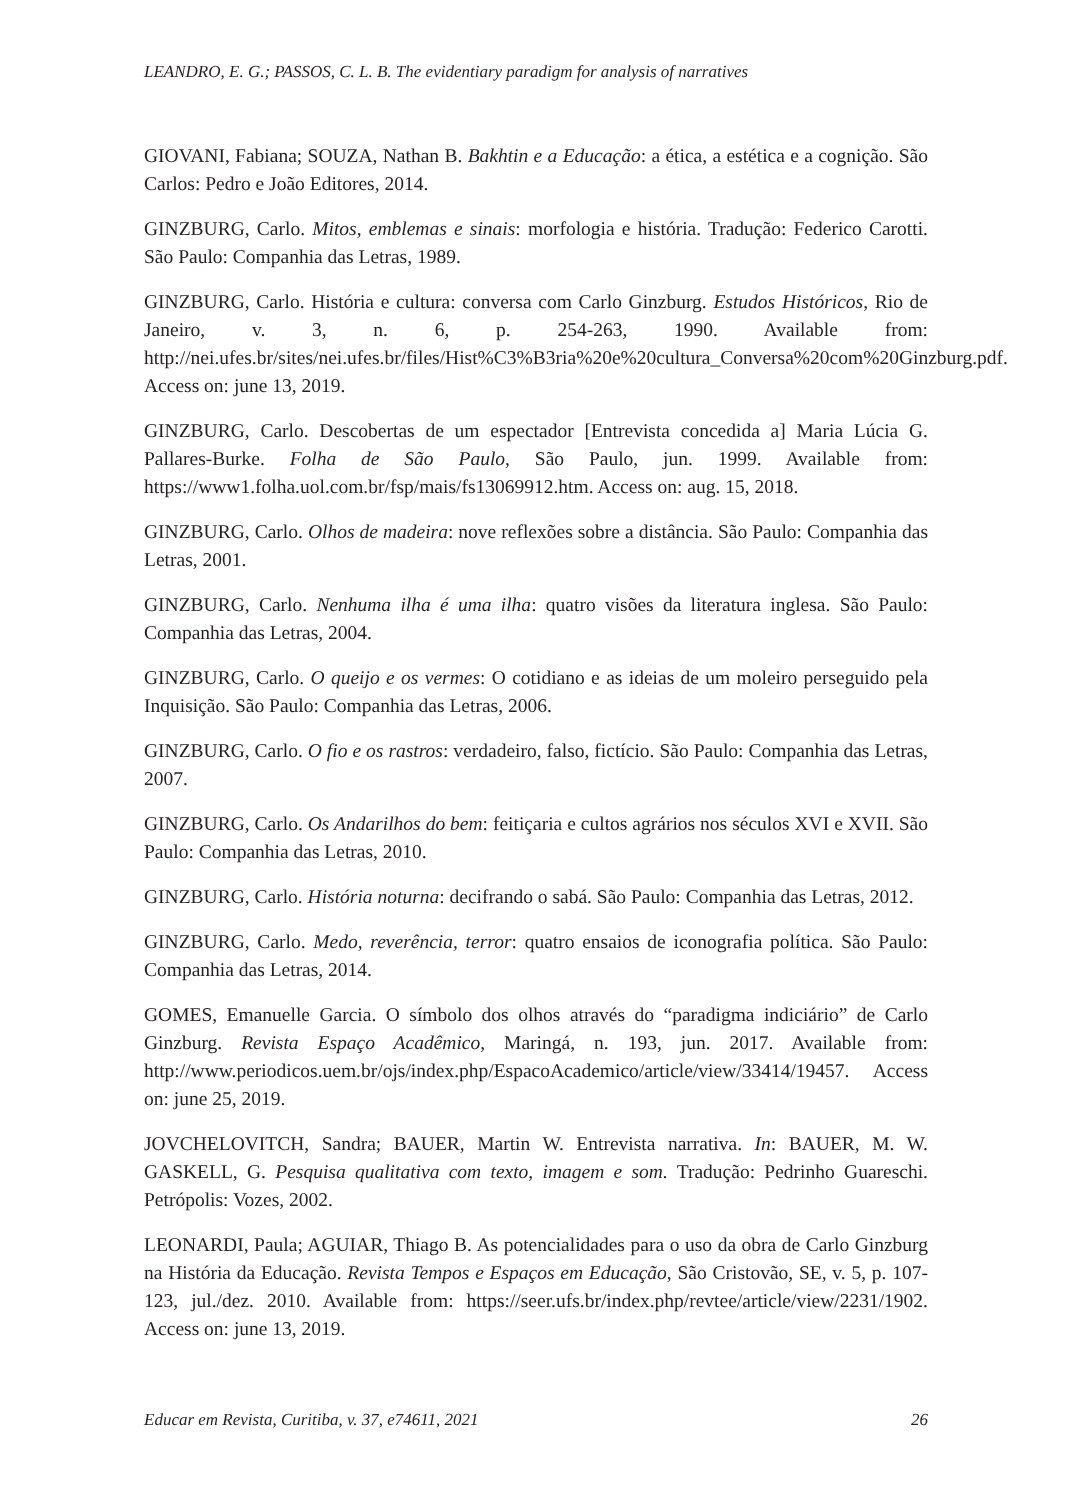LEANDRO, E. G.; PASSOS, C. L. B. The evidentiary paradigm for analysis of narratives
GIOVANI, Fabiana; SOUZA, Nathan B. Bakhtin e a Educação: a ética, a estética e a cognição. São Carlos: Pedro e João Editores, 2014.
GINZBURG, Carlo. Mitos, emblemas e sinais: morfologia e história. Tradução: Federico Carotti. São Paulo: Companhia das Letras, 1989.
GINZBURG, Carlo. História e cultura: conversa com Carlo Ginzburg. Estudos Históricos, Rio de Janeiro, v. 3, n. 6, p. 254-263, 1990. Available from: http://nei.ufes.br/sites/nei.ufes.br/files/Hist%C3%B3ria%20e%20cultura_Conversa%20com%20Ginzburg.pdf. Access on: june 13, 2019.
GINZBURG, Carlo. Descobertas de um espectador [Entrevista concedida a] Maria Lúcia G. Pallares-Burke. Folha de São Paulo, São Paulo, jun. 1999. Available from: https://www1.folha.uol.com.br/fsp/mais/fs13069912.htm. Access on: aug. 15, 2018.
GINZBURG, Carlo. Olhos de madeira: nove reflexões sobre a distância. São Paulo: Companhia das Letras, 2001.
GINZBURG, Carlo. Nenhuma ilha é uma ilha: quatro visões da literatura inglesa. São Paulo: Companhia das Letras, 2004.
GINZBURG, Carlo. O queijo e os vermes: O cotidiano e as ideias de um moleiro perseguido pela Inquisição. São Paulo: Companhia das Letras, 2006.
GINZBURG, Carlo. O fio e os rastros: verdadeiro, falso, fictício. São Paulo: Companhia das Letras, 2007.
GINZBURG, Carlo. Os Andarilhos do bem: feitiçaria e cultos agrários nos séculos XVI e XVII. São Paulo: Companhia das Letras, 2010.
GINZBURG, Carlo. História noturna: decifrando o sabá. São Paulo: Companhia das Letras, 2012.
GINZBURG, Carlo. Medo, reverência, terror: quatro ensaios de iconografia política. São Paulo: Companhia das Letras, 2014.
GOMES, Emanuelle Garcia. O símbolo dos olhos através do “paradigma indiciário” de Carlo Ginzburg. Revista Espaço Acadêmico, Maringá, n. 193, jun. 2017. Available from: http://www.periodicos.uem.br/ojs/index.php/EspacoAcademico/article/view/33414/19457. Access on: june 25, 2019.
JOVCHELOVITCH, Sandra; BAUER, Martin W. Entrevista narrativa. In: BAUER, M. W. GASKELL, G. Pesquisa qualitativa com texto, imagem e som. Tradução: Pedrinho Guareschi. Petrópolis: Vozes, 2002.
LEONARDI, Paula; AGUIAR, Thiago B. As potencialidades para o uso da obra de Carlo Ginzburg na História da Educação. Revista Tempos e Espaços em Educação, São Cristovão, SE, v. 5, p. 107-123, jul./dez. 2010. Available from: https://seer.ufs.br/index.php/revtee/article/view/2231/1902. Access on: june 13, 2019.
Educar em Revista, Curitiba, v. 37, e74611, 2021 26